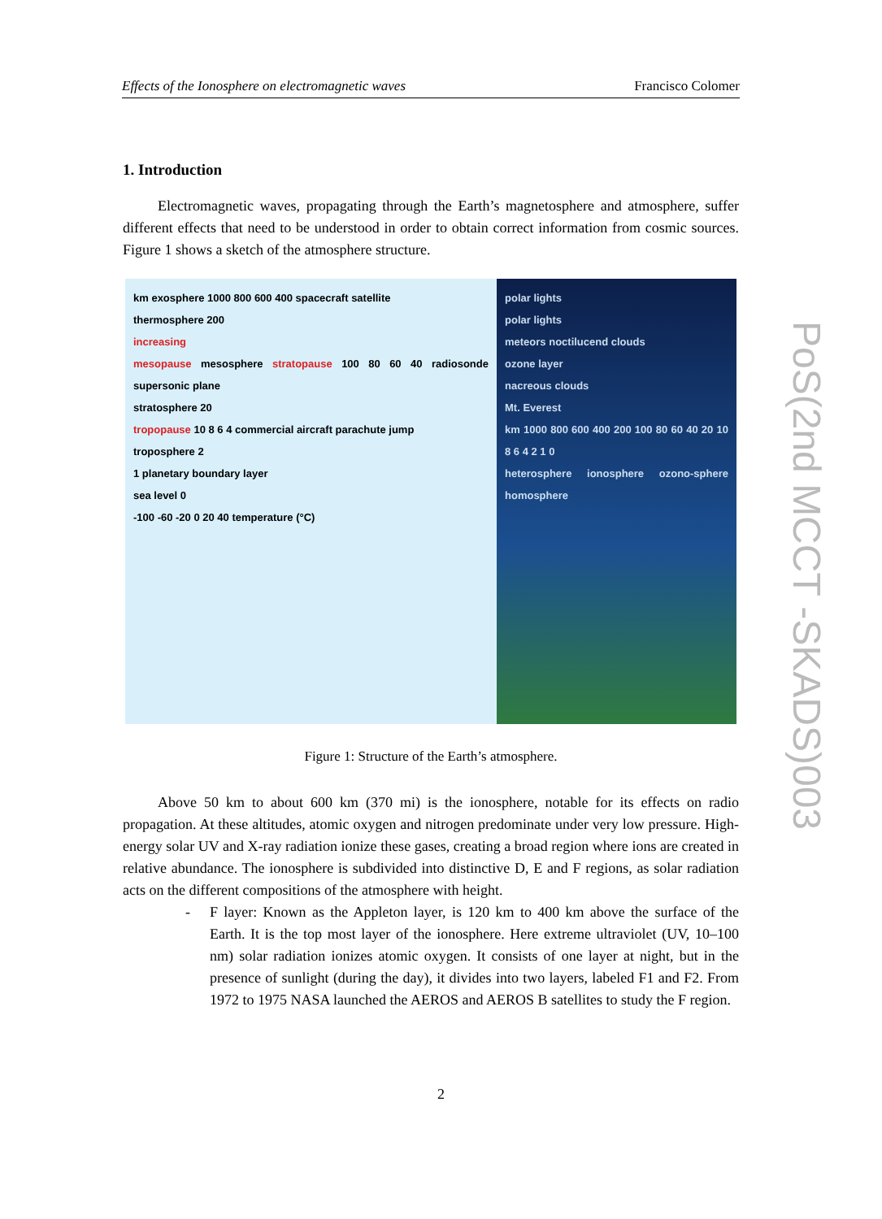Effects of the Ionosphere on electromagnetic waves Francisco Colomer
1. Introduction
Electromagnetic waves, propagating through the Earth’s magnetosphere and atmosphere, suffer different effects that need to be understood in order to obtain correct information from cosmic sources. Figure 1 shows a sketch of the atmosphere structure.
km exosphere 1000 800 600 400 spacecraft satellite
thermosphere 200
increasing
mesopause mesosphere stratopause 100 80 60 40 radiosonde supersonic plane
stratosphere 20
tropopause 10 8 6 4 commercial aircraft parachute jump
troposphere 2
1 planetary boundary layer
sea level 0
-100 -60 -20 0 20 40 temperature (°C)
polar lights
polar lights
meteors noctilucend clouds
ozone layer
nacreous clouds
Mt. Everest
km 1000 800 600 400 200 100 80 60 40 20 10 8 6 4 2 1 0
heterosphere ionosphere ozono-sphere homosphere
Figure 1: Structure of the Earth’s atmosphere.
Above 50 km to about 600 km (370 mi) is the ionosphere, notable for its effects on radio propagation. At these altitudes, atomic oxygen and nitrogen predominate under very low pressure. High-energy solar UV and X-ray radiation ionize these gases, creating a broad region where ions are created in relative abundance. The ionosphere is subdivided into distinctive D, E and F regions, as solar radiation acts on the different compositions of the atmosphere with height.
- F layer: Known as the Appleton layer, is 120 km to 400 km above the surface of the Earth. It is the top most layer of the ionosphere. Here extreme ultraviolet (UV, 10–100 nm) solar radiation ionizes atomic oxygen. It consists of one layer at night, but in the presence of sunlight (during the day), it divides into two layers, labeled F1 and F2. From 1972 to 1975 NASA launched the AEROS and AEROS B satellites to study the F region.
2
PoS(2nd MCCT -SKADS)003